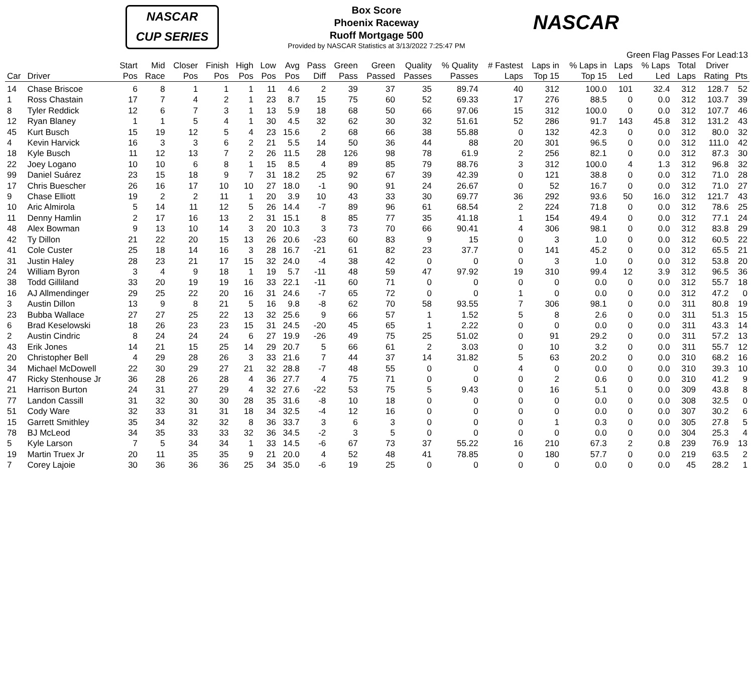NASCAR
CUP SERIES
NASCAR
Box Score
Phoenix Raceway
Ruoff Mortgage 500
Provided by NASCAR Statistics at 3/13/2022 7:25:47 PM
Green Flag Passes For Lead:13
| Car | Driver | Start Pos | Mid Race | Closer Pos | Finish Pos | High Pos | Low Pos | Avg Pos | Pass Diff | Green Pass | Green Passed | Quality Passes | % Quality Passes | # Fastest Laps | Laps in Top 15 | % Laps in Top 15 | Laps Led | % Laps Led | Total Laps | Driver Rating | Pts |
| --- | --- | --- | --- | --- | --- | --- | --- | --- | --- | --- | --- | --- | --- | --- | --- | --- | --- | --- | --- | --- | --- |
| 14 | Chase Briscoe | 6 | 8 | 1 | 1 | 1 | 11 | 4.6 | 2 | 39 | 37 | 35 | 89.74 | 40 | 312 | 100.0 | 101 | 32.4 | 312 | 128.7 | 52 |
| 1 | Ross Chastain | 17 | 7 | 4 | 2 | 1 | 23 | 8.7 | 15 | 75 | 60 | 52 | 69.33 | 17 | 276 | 88.5 | 0 | 0.0 | 312 | 103.7 | 39 |
| 8 | Tyler Reddick | 12 | 6 | 7 | 3 | 1 | 13 | 5.9 | 18 | 68 | 50 | 66 | 97.06 | 15 | 312 | 100.0 | 0 | 0.0 | 312 | 107.7 | 46 |
| 12 | Ryan Blaney | 1 | 1 | 5 | 4 | 1 | 30 | 4.5 | 32 | 62 | 30 | 32 | 51.61 | 52 | 286 | 91.7 | 143 | 45.8 | 312 | 131.2 | 43 |
| 45 | Kurt Busch | 15 | 19 | 12 | 5 | 4 | 23 | 15.6 | 2 | 68 | 66 | 38 | 55.88 | 0 | 132 | 42.3 | 0 | 0.0 | 312 | 80.0 | 32 |
| 4 | Kevin Harvick | 16 | 3 | 3 | 6 | 2 | 21 | 5.5 | 14 | 50 | 36 | 44 | 88 | 20 | 301 | 96.5 | 0 | 0.0 | 312 | 111.0 | 42 |
| 18 | Kyle Busch | 11 | 12 | 13 | 7 | 2 | 26 | 11.5 | 28 | 126 | 98 | 78 | 61.9 | 2 | 256 | 82.1 | 0 | 0.0 | 312 | 87.3 | 30 |
| 22 | Joey Logano | 10 | 10 | 6 | 8 | 1 | 15 | 8.5 | 4 | 89 | 85 | 79 | 88.76 | 3 | 312 | 100.0 | 4 | 1.3 | 312 | 96.8 | 32 |
| 99 | Daniel Suárez | 23 | 15 | 18 | 9 | 7 | 31 | 18.2 | 25 | 92 | 67 | 39 | 42.39 | 0 | 121 | 38.8 | 0 | 0.0 | 312 | 71.0 | 28 |
| 17 | Chris Buescher | 26 | 16 | 17 | 10 | 10 | 27 | 18.0 | -1 | 90 | 91 | 24 | 26.67 | 0 | 52 | 16.7 | 0 | 0.0 | 312 | 71.0 | 27 |
| 9 | Chase Elliott | 19 | 2 | 2 | 11 | 1 | 20 | 3.9 | 10 | 43 | 33 | 30 | 69.77 | 36 | 292 | 93.6 | 50 | 16.0 | 312 | 121.7 | 43 |
| 10 | Aric Almirola | 5 | 14 | 11 | 12 | 5 | 26 | 14.4 | -7 | 89 | 96 | 61 | 68.54 | 2 | 224 | 71.8 | 0 | 0.0 | 312 | 78.6 | 25 |
| 11 | Denny Hamlin | 2 | 17 | 16 | 13 | 2 | 31 | 15.1 | 8 | 85 | 77 | 35 | 41.18 | 1 | 154 | 49.4 | 0 | 0.0 | 312 | 77.1 | 24 |
| 48 | Alex Bowman | 9 | 13 | 10 | 14 | 3 | 20 | 10.3 | 3 | 73 | 70 | 66 | 90.41 | 4 | 306 | 98.1 | 0 | 0.0 | 312 | 83.8 | 29 |
| 42 | Ty Dillon | 21 | 22 | 20 | 15 | 13 | 26 | 20.6 | -23 | 60 | 83 | 9 | 15 | 0 | 3 | 1.0 | 0 | 0.0 | 312 | 60.5 | 22 |
| 41 | Cole Custer | 25 | 18 | 14 | 16 | 3 | 28 | 16.7 | -21 | 61 | 82 | 23 | 37.7 | 0 | 141 | 45.2 | 0 | 0.0 | 312 | 65.5 | 21 |
| 31 | Justin Haley | 28 | 23 | 21 | 17 | 15 | 32 | 24.0 | -4 | 38 | 42 | 0 | 0 | 0 | 3 | 1.0 | 0 | 0.0 | 312 | 53.8 | 20 |
| 24 | William Byron | 3 | 4 | 9 | 18 | 1 | 19 | 5.7 | -11 | 48 | 59 | 47 | 97.92 | 19 | 310 | 99.4 | 12 | 3.9 | 312 | 96.5 | 36 |
| 38 | Todd Gilliland | 33 | 20 | 19 | 19 | 16 | 33 | 22.1 | -11 | 60 | 71 | 0 | 0 | 0 | 0 | 0.0 | 0 | 0.0 | 312 | 55.7 | 18 |
| 16 | AJ Allmendinger | 29 | 25 | 22 | 20 | 16 | 31 | 24.6 | -7 | 65 | 72 | 0 | 0 | 1 | 0 | 0.0 | 0 | 0.0 | 312 | 47.2 | 0 |
| 3 | Austin Dillon | 13 | 9 | 8 | 21 | 5 | 16 | 9.8 | -8 | 62 | 70 | 58 | 93.55 | 7 | 306 | 98.1 | 0 | 0.0 | 311 | 80.8 | 19 |
| 23 | Bubba Wallace | 27 | 27 | 25 | 22 | 13 | 32 | 25.6 | 9 | 66 | 57 | 1 | 1.52 | 5 | 8 | 2.6 | 0 | 0.0 | 311 | 51.3 | 15 |
| 6 | Brad Keselowski | 18 | 26 | 23 | 23 | 15 | 31 | 24.5 | -20 | 45 | 65 | 1 | 2.22 | 0 | 0 | 0.0 | 0 | 0.0 | 311 | 43.3 | 14 |
| 2 | Austin Cindric | 8 | 24 | 24 | 24 | 6 | 27 | 19.9 | -26 | 49 | 75 | 25 | 51.02 | 0 | 91 | 29.2 | 0 | 0.0 | 311 | 57.2 | 13 |
| 43 | Erik Jones | 14 | 21 | 15 | 25 | 14 | 29 | 20.7 | 5 | 66 | 61 | 2 | 3.03 | 0 | 10 | 3.2 | 0 | 0.0 | 311 | 55.7 | 12 |
| 20 | Christopher Bell | 4 | 29 | 28 | 26 | 3 | 33 | 21.6 | 7 | 44 | 37 | 14 | 31.82 | 5 | 63 | 20.2 | 0 | 0.0 | 310 | 68.2 | 16 |
| 34 | Michael McDowell | 22 | 30 | 29 | 27 | 21 | 32 | 28.8 | -7 | 48 | 55 | 0 | 0 | 4 | 0 | 0.0 | 0 | 0.0 | 310 | 39.3 | 10 |
| 47 | Ricky Stenhouse Jr | 36 | 28 | 26 | 28 | 4 | 36 | 27.7 | 4 | 75 | 71 | 0 | 0 | 0 | 2 | 0.6 | 0 | 0.0 | 310 | 41.2 | 9 |
| 21 | Harrison Burton | 24 | 31 | 27 | 29 | 4 | 32 | 27.6 | -22 | 53 | 75 | 5 | 9.43 | 0 | 16 | 5.1 | 0 | 0.0 | 309 | 43.8 | 8 |
| 77 | Landon Cassill | 31 | 32 | 30 | 30 | 28 | 35 | 31.6 | -8 | 10 | 18 | 0 | 0 | 0 | 0 | 0.0 | 0 | 0.0 | 308 | 32.5 | 0 |
| 51 | Cody Ware | 32 | 33 | 31 | 31 | 18 | 34 | 32.5 | -4 | 12 | 16 | 0 | 0 | 0 | 0 | 0.0 | 0 | 0.0 | 307 | 30.2 | 6 |
| 15 | Garrett Smithley | 35 | 34 | 32 | 32 | 8 | 36 | 33.7 | 3 | 6 | 3 | 0 | 0 | 0 | 1 | 0.3 | 0 | 0.0 | 305 | 27.8 | 5 |
| 78 | BJ McLeod | 34 | 35 | 33 | 33 | 32 | 36 | 34.5 | -2 | 3 | 5 | 0 | 0 | 0 | 0 | 0.0 | 0 | 0.0 | 304 | 25.3 | 4 |
| 5 | Kyle Larson | 7 | 5 | 34 | 34 | 1 | 33 | 14.5 | -6 | 67 | 73 | 37 | 55.22 | 16 | 210 | 67.3 | 2 | 0.8 | 239 | 76.9 | 13 |
| 19 | Martin Truex Jr | 20 | 11 | 35 | 35 | 9 | 21 | 20.0 | 4 | 52 | 48 | 41 | 78.85 | 0 | 180 | 57.7 | 0 | 0.0 | 219 | 63.5 | 2 |
| 7 | Corey Lajoie | 30 | 36 | 36 | 36 | 25 | 34 | 35.0 | -6 | 19 | 25 | 0 | 0 | 0 | 0 | 0.0 | 0 | 0.0 | 45 | 28.2 | 1 |